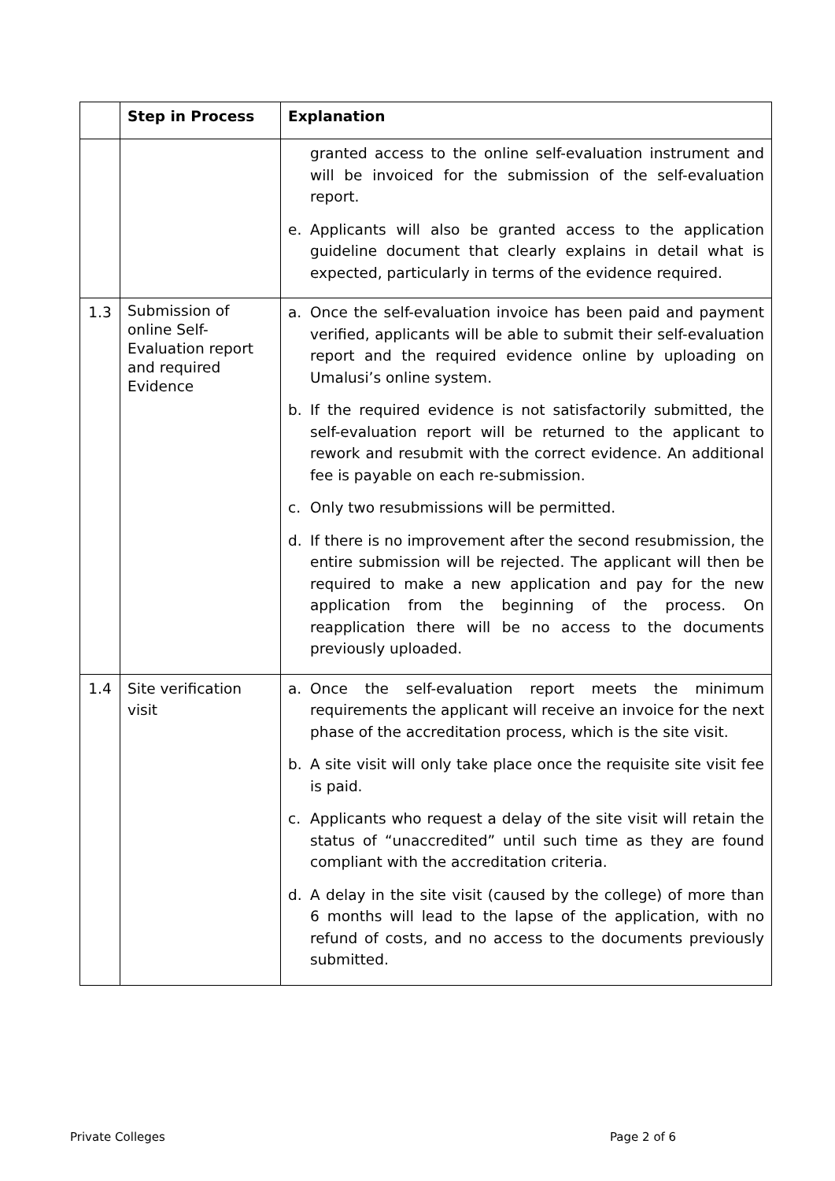| | Step in Process | Explanation |
| --- | --- | --- |
| | | granted access to the online self-evaluation instrument and will be invoiced for the submission of the self-evaluation report. e. Applicants will also be granted access to the application guideline document that clearly explains in detail what is expected, particularly in terms of the evidence required. |
| 1.3 | Submission of online Self-Evaluation report and required Evidence | a. Once the self-evaluation invoice has been paid and payment verified, applicants will be able to submit their self-evaluation report and the required evidence online by uploading on Umalusi’s online system. b. If the required evidence is not satisfactorily submitted, the self-evaluation report will be returned to the applicant to rework and resubmit with the correct evidence. An additional fee is payable on each re-submission. c. Only two resubmissions will be permitted. d. If there is no improvement after the second resubmission, the entire submission will be rejected. The applicant will then be required to make a new application and pay for the new application from the beginning of the process. On reapplication there will be no access to the documents previously uploaded. |
| 1.4 | Site verification visit | a. Once the self-evaluation report meets the minimum requirements the applicant will receive an invoice for the next phase of the accreditation process, which is the site visit. b. A site visit will only take place once the requisite site visit fee is paid. c. Applicants who request a delay of the site visit will retain the status of “unaccredited” until such time as they are found compliant with the accreditation criteria. d. A delay in the site visit (caused by the college) of more than 6 months will lead to the lapse of the application, with no refund of costs, and no access to the documents previously submitted. |
Private Colleges Page 2 of 6